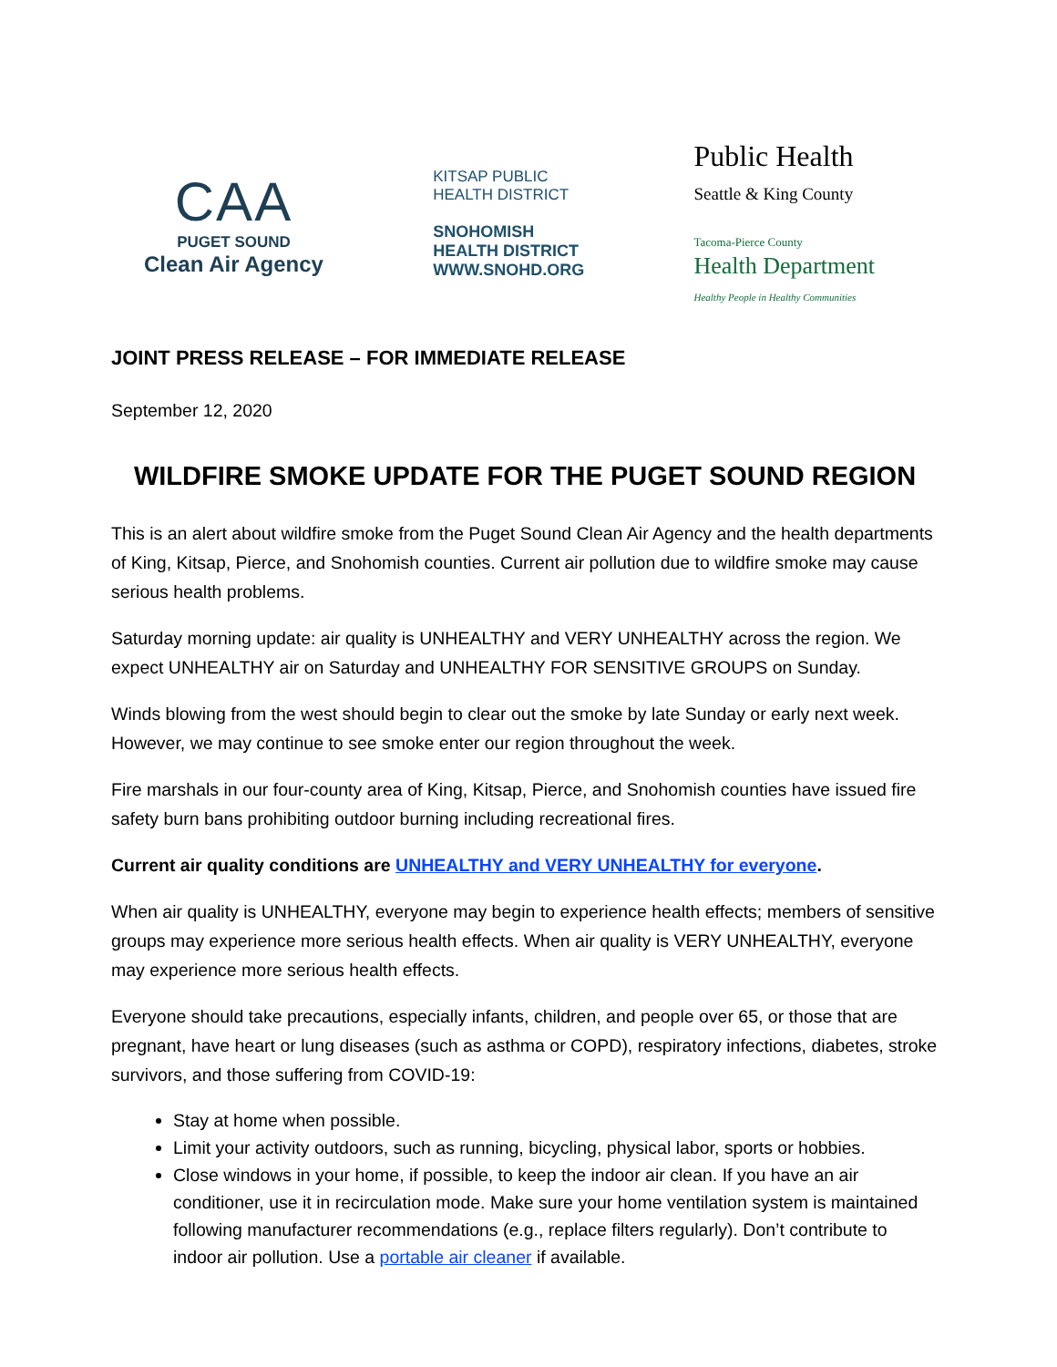CAA
PUGET SOUND
Clean Air Agency
KITSAP PUBLIC
HEALTH DISTRICT
SNOHOMISH
HEALTH DISTRICT
WWW.SNOHD.ORG
Public Health
Seattle & King County
Tacoma-Pierce County
Health Department
Healthy People in Healthy Communities
JOINT PRESS RELEASE – FOR IMMEDIATE RELEASE
September 12, 2020
WILDFIRE SMOKE UPDATE FOR THE PUGET SOUND REGION
This is an alert about wildfire smoke from the Puget Sound Clean Air Agency and the health departments of King, Kitsap, Pierce, and Snohomish counties. Current air pollution due to wildfire smoke may cause serious health problems.
Saturday morning update: air quality is UNHEALTHY and VERY UNHEALTHY across the region. We expect UNHEALTHY air on Saturday and UNHEALTHY FOR SENSITIVE GROUPS on Sunday.
Winds blowing from the west should begin to clear out the smoke by late Sunday or early next week. However, we may continue to see smoke enter our region throughout the week.
Fire marshals in our four-county area of King, Kitsap, Pierce, and Snohomish counties have issued fire safety burn bans prohibiting outdoor burning including recreational fires.
Current air quality conditions are UNHEALTHY and VERY UNHEALTHY for everyone.
When air quality is UNHEALTHY, everyone may begin to experience health effects; members of sensitive groups may experience more serious health effects. When air quality is VERY UNHEALTHY, everyone may experience more serious health effects.
Everyone should take precautions, especially infants, children, and people over 65, or those that are pregnant, have heart or lung diseases (such as asthma or COPD), respiratory infections, diabetes, stroke survivors, and those suffering from COVID-19:
Stay at home when possible.
Limit your activity outdoors, such as running, bicycling, physical labor, sports or hobbies.
Close windows in your home, if possible, to keep the indoor air clean. If you have an air conditioner, use it in recirculation mode. Make sure your home ventilation system is maintained following manufacturer recommendations (e.g., replace filters regularly). Don’t contribute to indoor air pollution. Use a portable air cleaner if available.